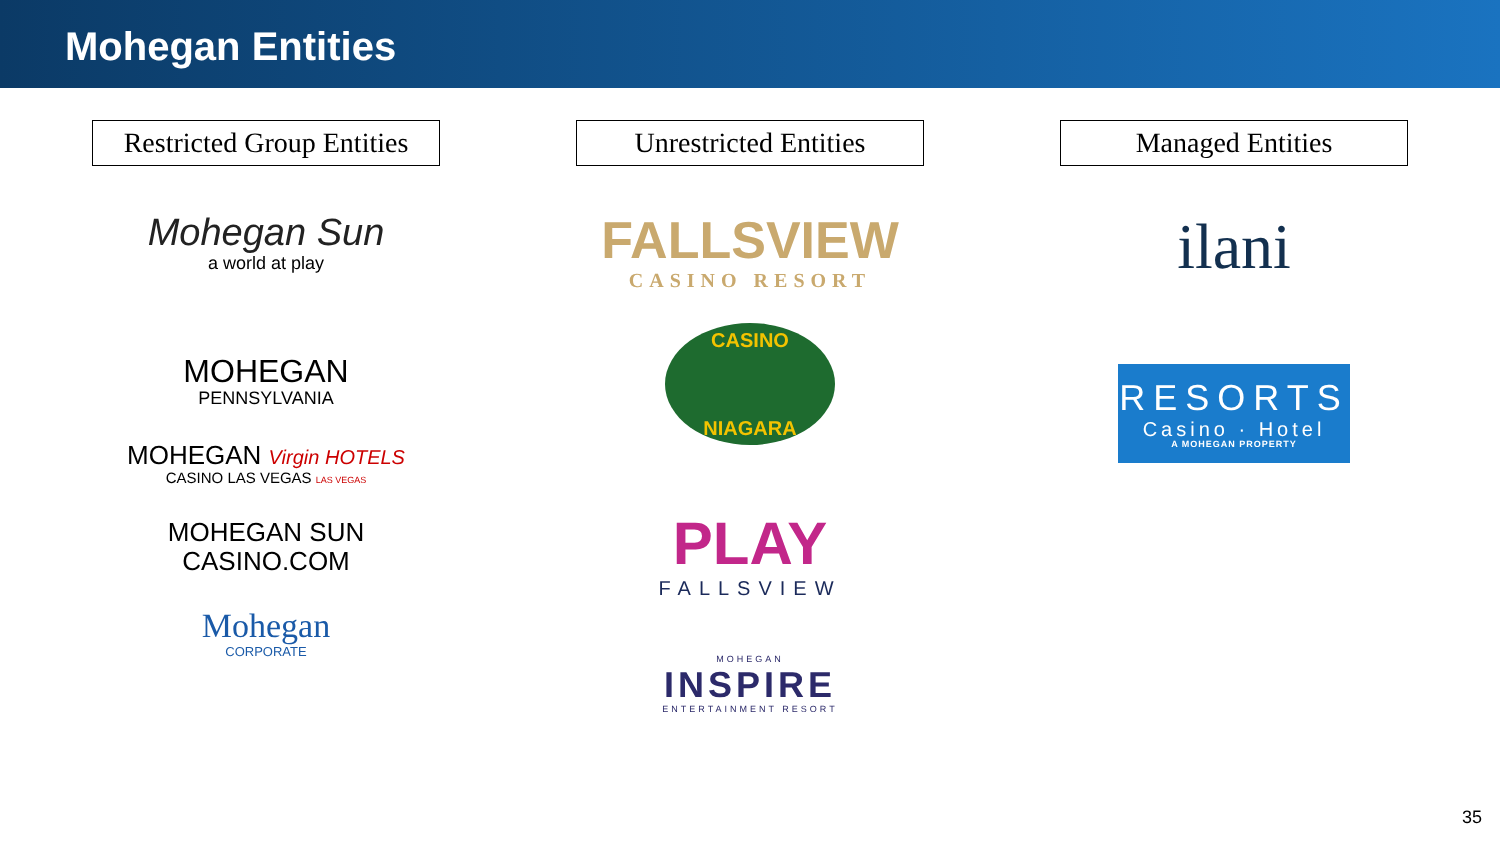Mohegan Entities
Restricted Group Entities
Mohegan Sun
a world at play
MOHEGAN
PENNSYLVANIA
MOHEGAN Virgin HOTELS
CASINO LAS VEGAS LAS VEGAS
MOHEGAN SUN
CASINO.COM
Mohegan
CORPORATE
Unrestricted Entities
FALLSVIEW
CASINO RESORT
CASINO
NIAGARA
PLAY
FALLSVIEW
MOHEGAN
INSPIRE
ENTERTAINMENT RESORT
Managed Entities
ilani
RESORTS
Casino · Hotel
A MOHEGAN PROPERTY
35